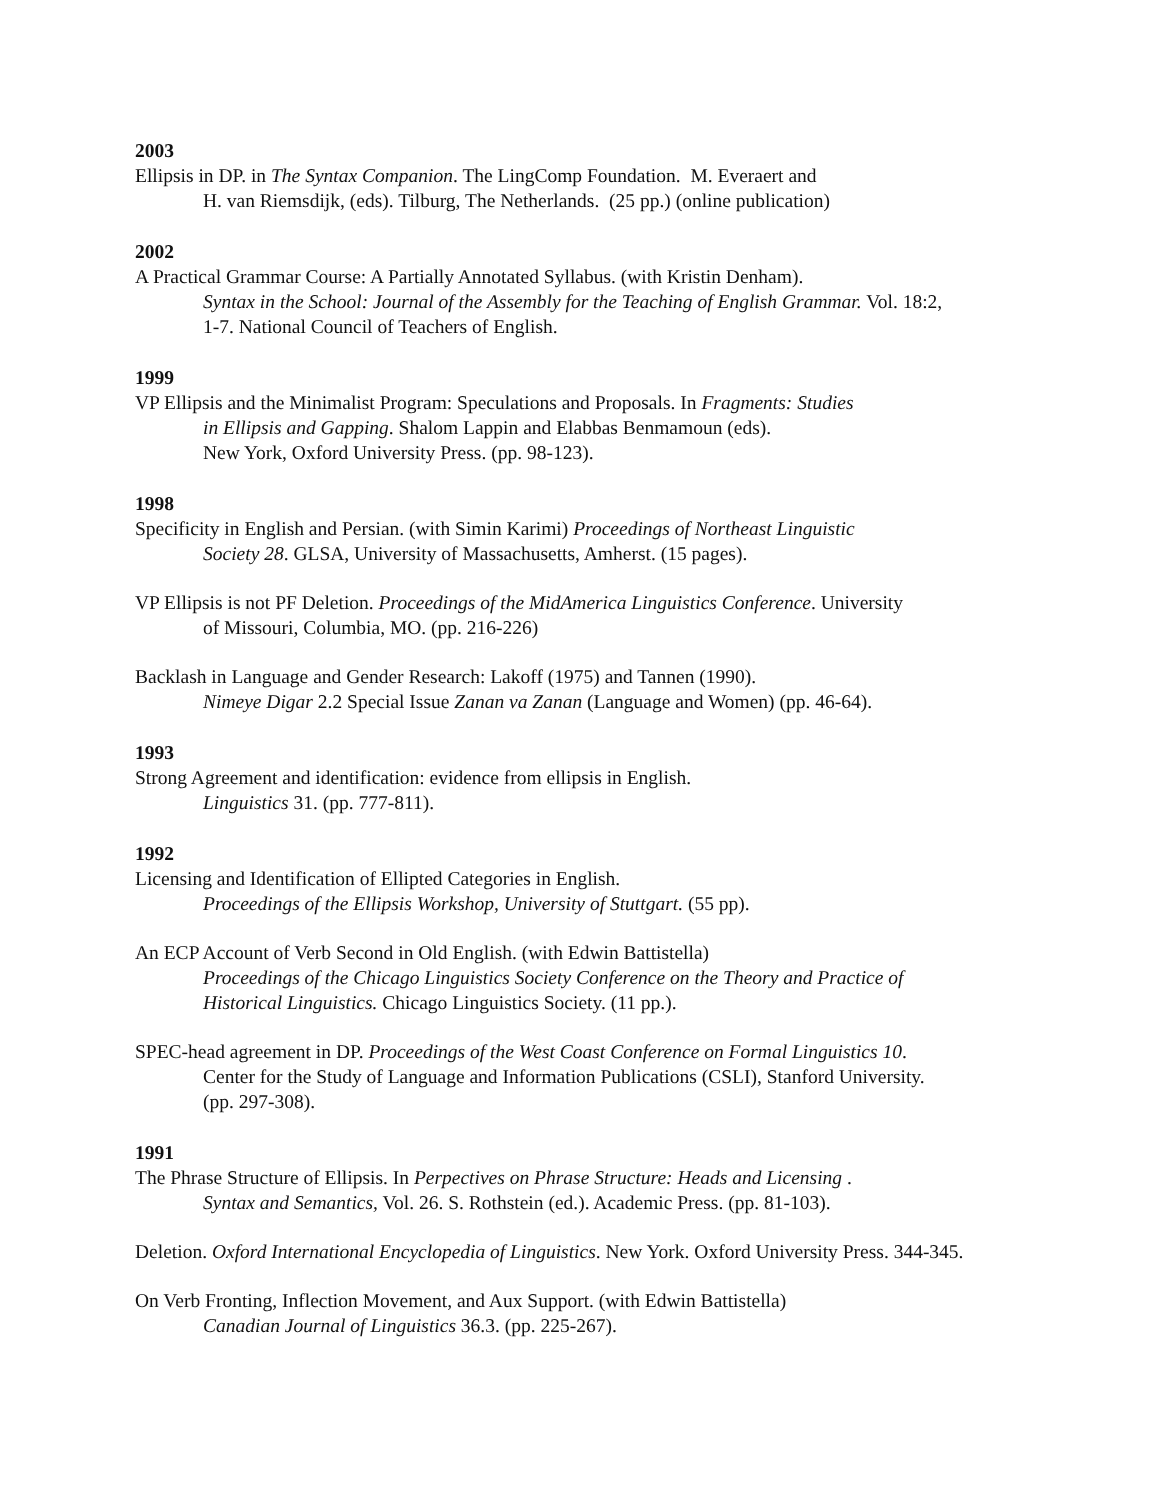2003
Ellipsis in DP. in The Syntax Companion. The LingComp Foundation. M. Everaert and
H. van Riemsdijk, (eds). Tilburg, The Netherlands. (25 pp.) (online publication)
2002
A Practical Grammar Course: A Partially Annotated Syllabus. (with Kristin Denham).
Syntax in the School: Journal of the Assembly for the Teaching of English Grammar. Vol. 18:2,
1-7. National Council of Teachers of English.
1999
VP Ellipsis and the Minimalist Program: Speculations and Proposals. In Fragments: Studies
in Ellipsis and Gapping. Shalom Lappin and Elabbas Benmamoun (eds).
New York, Oxford University Press. (pp. 98-123).
1998
Specificity in English and Persian. (with Simin Karimi) Proceedings of Northeast Linguistic
Society 28. GLSA, University of Massachusetts, Amherst. (15 pages).
VP Ellipsis is not PF Deletion. Proceedings of the MidAmerica Linguistics Conference. University
of Missouri, Columbia, MO. (pp. 216-226)
Backlash in Language and Gender Research: Lakoff (1975) and Tannen (1990).
Nimeye Digar 2.2 Special Issue Zanan va Zanan (Language and Women) (pp. 46-64).
1993
Strong Agreement and identification: evidence from ellipsis in English.
Linguistics 31. (pp. 777-811).
1992
Licensing and Identification of Ellipted Categories in English.
Proceedings of the Ellipsis Workshop, University of Stuttgart. (55 pp).
An ECP Account of Verb Second in Old English. (with Edwin Battistella)
Proceedings of the Chicago Linguistics Society Conference on the Theory and Practice of
Historical Linguistics. Chicago Linguistics Society. (11 pp.).
SPEC-head agreement in DP. Proceedings of the West Coast Conference on Formal Linguistics 10.
Center for the Study of Language and Information Publications (CSLI), Stanford University.
(pp. 297-308).
1991
The Phrase Structure of Ellipsis. In Perpectives on Phrase Structure: Heads and Licensing .
Syntax and Semantics, Vol. 26. S. Rothstein (ed.). Academic Press. (pp. 81-103).
Deletion. Oxford International Encyclopedia of Linguistics. New York. Oxford University Press. 344-345.
On Verb Fronting, Inflection Movement, and Aux Support. (with Edwin Battistella)
Canadian Journal of Linguistics 36.3. (pp. 225-267).